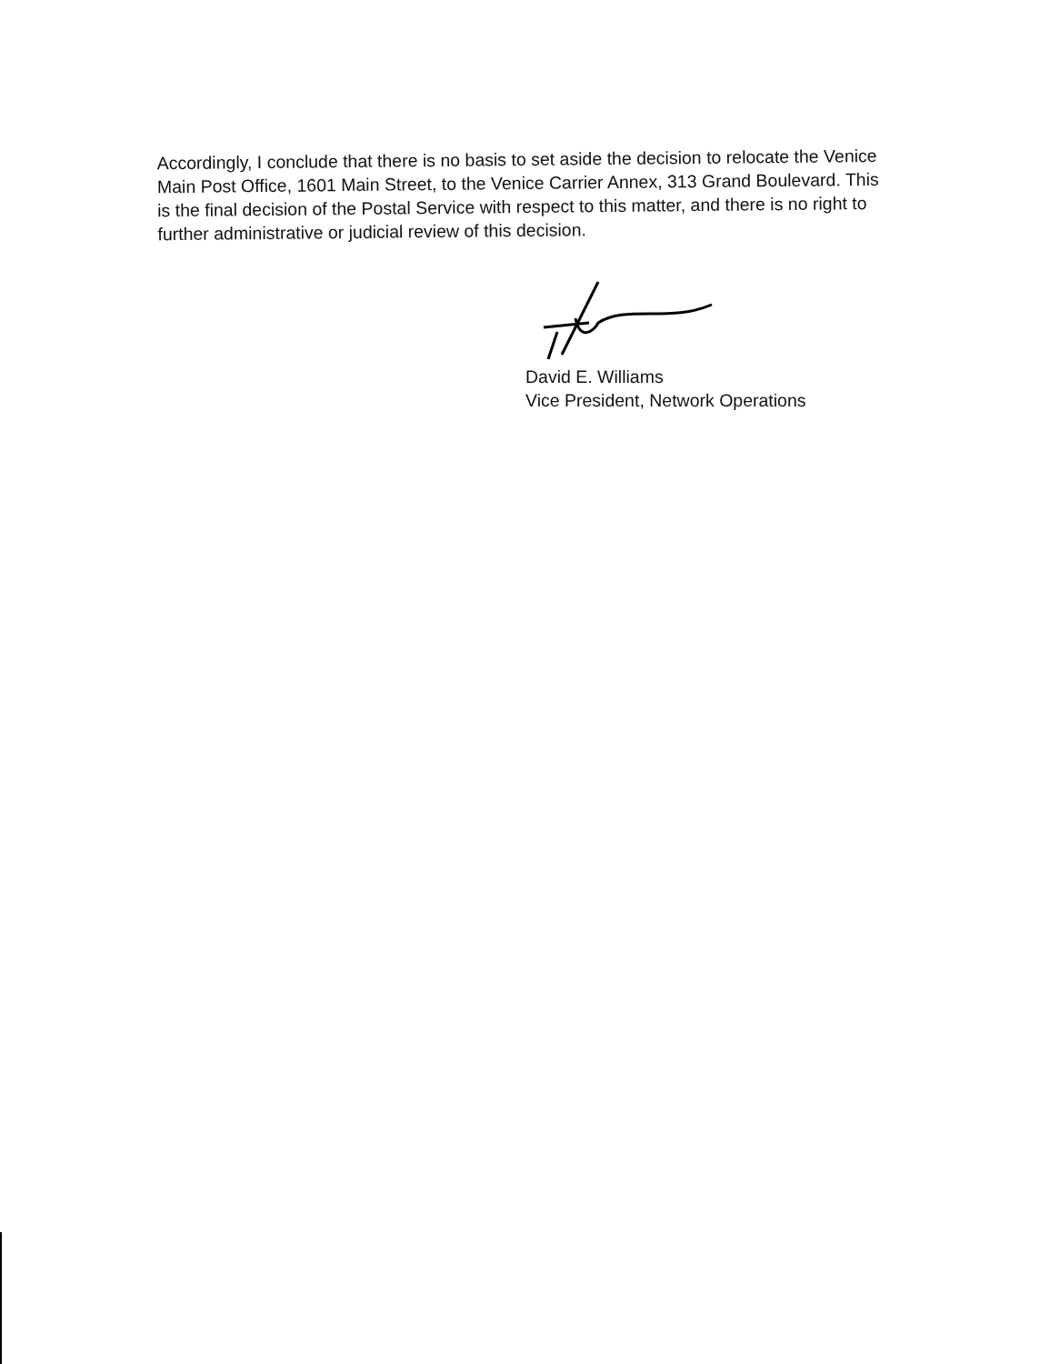Accordingly, I conclude that there is no basis to set aside the decision to relocate the Venice Main Post Office, 1601 Main Street, to the Venice Carrier Annex, 313 Grand Boulevard. This is the final decision of the Postal Service with respect to this matter, and there is no right to further administrative or judicial review of this decision.
David E. Williams
Vice President, Network Operations